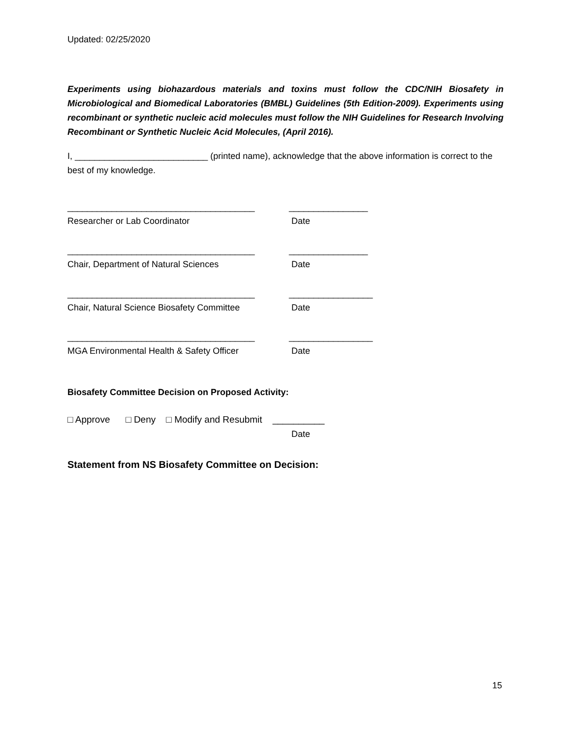Updated: 02/25/2020
Experiments using biohazardous materials and toxins must follow the CDC/NIH Biosafety in Microbiological and Biomedical Laboratories (BMBL) Guidelines (5th Edition-2009). Experiments using recombinant or synthetic nucleic acid molecules must follow the NIH Guidelines for Research Involving Recombinant or Synthetic Nucleic Acid Molecules, (April 2016).
I, ___________________________ (printed name), acknowledge that the above information is correct to the best of my knowledge.
______________________________________ ________________
Researcher or Lab Coordinator Date
______________________________________ ________________
Chair, Department of Natural Sciences Date
______________________________________ _________________
Chair, Natural Science Biosafety Committee Date
______________________________________ _________________
MGA Environmental Health & Safety Officer Date
Biosafety Committee Decision on Proposed Activity:
□ Approve □ Deny □ Modify and Resubmit __________
Date
Statement from NS Biosafety Committee on Decision:
15